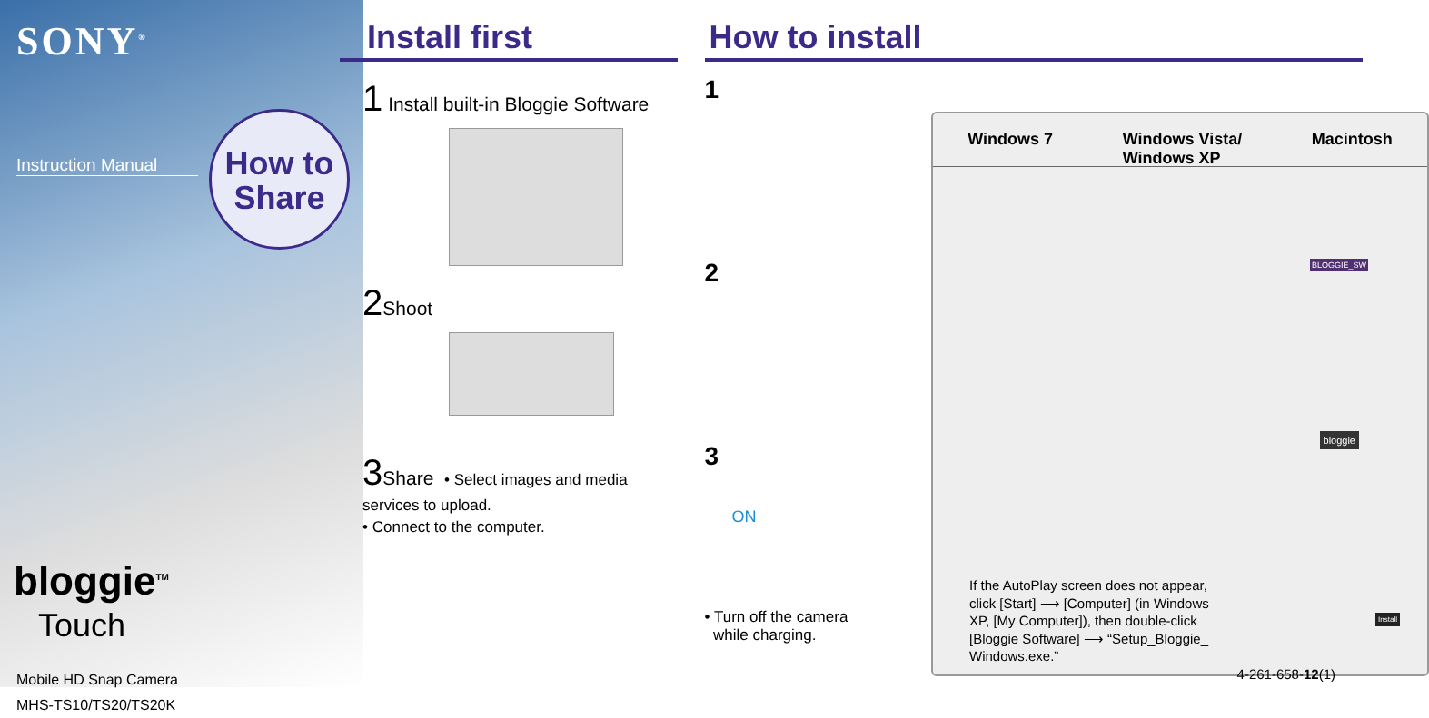SONY<sup>®</sup>
Instruction Manual
How to Share
bloggie<sup>TM</sup>
Touch
Mobile HD Snap Camera
MHS-TS10/TS20/TS20K
Install first
1 Install built-in Bloggie Software
2 Shoot
3 Share • Select images and media services to upload.
• Connect to the computer.
How to install
1
2
3
ON
• Turn off the camera
while charging.
Windows 7 Windows Vista/
Windows XP Macintosh
BLOGGIE_SW
bloggie
Install
If the AutoPlay screen does not appear, click [Start] ⟶ [Computer] (in Windows XP, [My Computer]), then double-click [Bloggie Software] ⟶ “Setup_Bloggie_ Windows.exe.”
4-261-658-12(1)